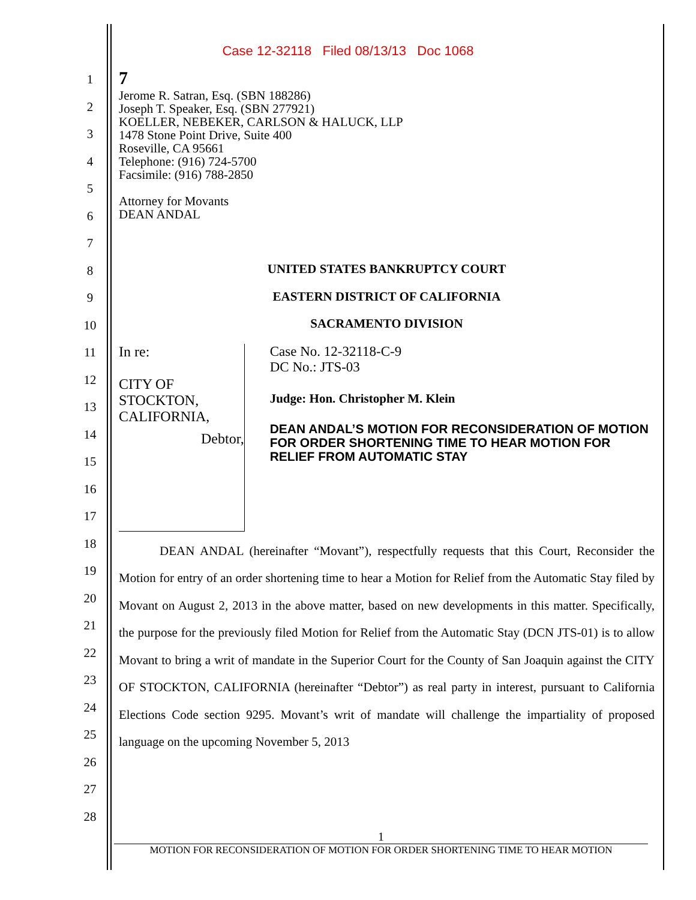Case 12-32118 Filed 08/13/13 Doc 1068
1
2
3
4
5
6
7
8
9
10
11
12
13
14
15
16
17
18
19
20
21
22
23
24
25
26
27
28
7
Jerome R. Satran, Esq. (SBN 188286)
Joseph T. Speaker, Esq. (SBN 277921)
KOELLER, NEBEKER, CARLSON & HALUCK, LLP
1478 Stone Point Drive, Suite 400
Roseville, CA 95661
Telephone: (916) 724-5700
Facsimile: (916) 788-2850
Attorney for Movants
DEAN ANDAL
UNITED STATES BANKRUPTCY COURT
EASTERN DISTRICT OF CALIFORNIA
SACRAMENTO DIVISION
In re:
CITY OF STOCKTON,
CALIFORNIA,
Debtor,
Case No. 12-32118-C-9
DC No.: JTS-03
Judge: Hon. Christopher M. Klein
DEAN ANDAL’S MOTION FOR RECONSIDERATION OF MOTION FOR ORDER SHORTENING TIME TO HEAR MOTION FOR RELIEF FROM AUTOMATIC STAY
DEAN ANDAL (hereinafter “Movant”), respectfully requests that this Court, Reconsider the Motion for entry of an order shortening time to hear a Motion for Relief from the Automatic Stay filed by Movant on August 2, 2013 in the above matter, based on new developments in this matter. Specifically, the purpose for the previously filed Motion for Relief from the Automatic Stay (DCN JTS-01) is to allow Movant to bring a writ of mandate in the Superior Court for the County of San Joaquin against the CITY OF STOCKTON, CALIFORNIA (hereinafter “Debtor”) as real party in interest, pursuant to California Elections Code section 9295. Movant’s writ of mandate will challenge the impartiality of proposed language on the upcoming November 5, 2013
1
MOTION FOR RECONSIDERATION OF MOTION FOR ORDER SHORTENING TIME TO HEAR MOTION